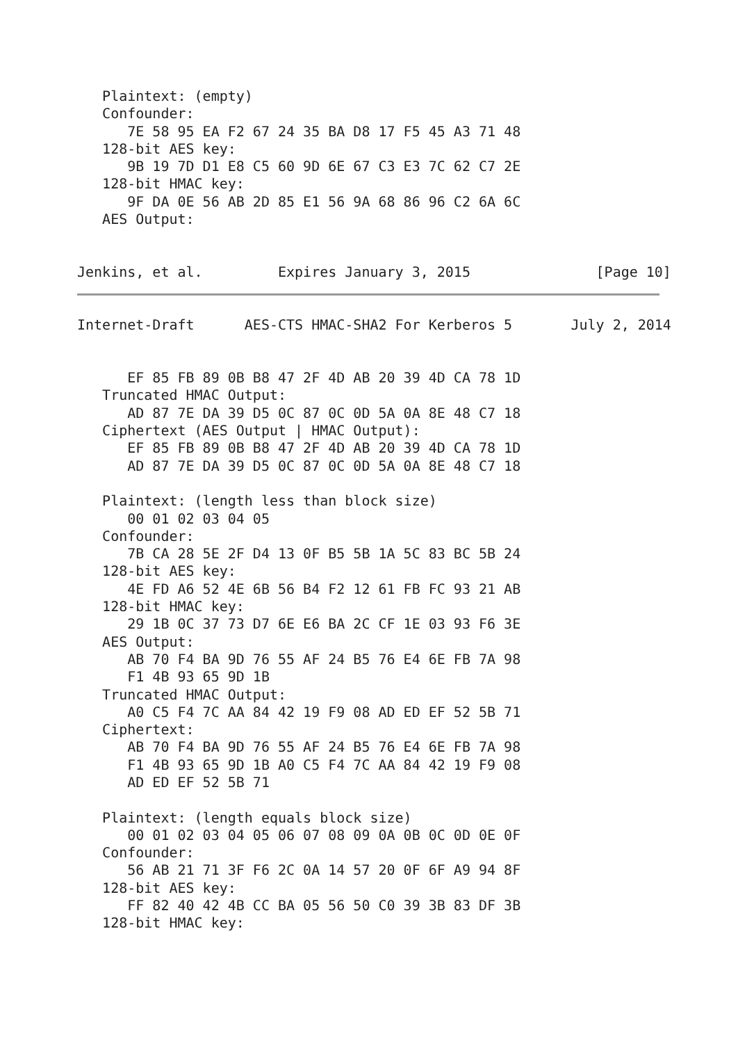Plaintext: (empty)
   Confounder:
      7E 58 95 EA F2 67 24 35 BA D8 17 F5 45 A3 71 48
   128-bit AES key:
      9B 19 7D D1 E8 C5 60 9D 6E 67 C3 E3 7C 62 C7 2E
   128-bit HMAC key:
      9F DA 0E 56 AB 2D 85 E1 56 9A 68 86 96 C2 6A 6C
   AES Output:


Jenkins, et al.         Expires January 3, 2015               [Page 10]
Internet-Draft      AES-CTS HMAC-SHA2 For Kerberos 5       July 2, 2014


      EF 85 FB 89 0B B8 47 2F 4D AB 20 39 4D CA 78 1D
   Truncated HMAC Output:
      AD 87 7E DA 39 D5 0C 87 0C 0D 5A 0A 8E 48 C7 18
   Ciphertext (AES Output | HMAC Output):
      EF 85 FB 89 0B B8 47 2F 4D AB 20 39 4D CA 78 1D
      AD 87 7E DA 39 D5 0C 87 0C 0D 5A 0A 8E 48 C7 18

   Plaintext: (length less than block size)
      00 01 02 03 04 05
   Confounder:
      7B CA 28 5E 2F D4 13 0F B5 5B 1A 5C 83 BC 5B 24
   128-bit AES key:
      4E FD A6 52 4E 6B 56 B4 F2 12 61 FB FC 93 21 AB
   128-bit HMAC key:
      29 1B 0C 37 73 D7 6E E6 BA 2C CF 1E 03 93 F6 3E
   AES Output:
      AB 70 F4 BA 9D 76 55 AF 24 B5 76 E4 6E FB 7A 98
      F1 4B 93 65 9D 1B
   Truncated HMAC Output:
      A0 C5 F4 7C AA 84 42 19 F9 08 AD ED EF 52 5B 71
   Ciphertext:
      AB 70 F4 BA 9D 76 55 AF 24 B5 76 E4 6E FB 7A 98
      F1 4B 93 65 9D 1B A0 C5 F4 7C AA 84 42 19 F9 08
      AD ED EF 52 5B 71

   Plaintext: (length equals block size)
      00 01 02 03 04 05 06 07 08 09 0A 0B 0C 0D 0E 0F
   Confounder:
      56 AB 21 71 3F F6 2C 0A 14 57 20 0F 6F A9 94 8F
   128-bit AES key:
      FF 82 40 42 4B CC BA 05 56 50 C0 39 3B 83 DF 3B
   128-bit HMAC key: